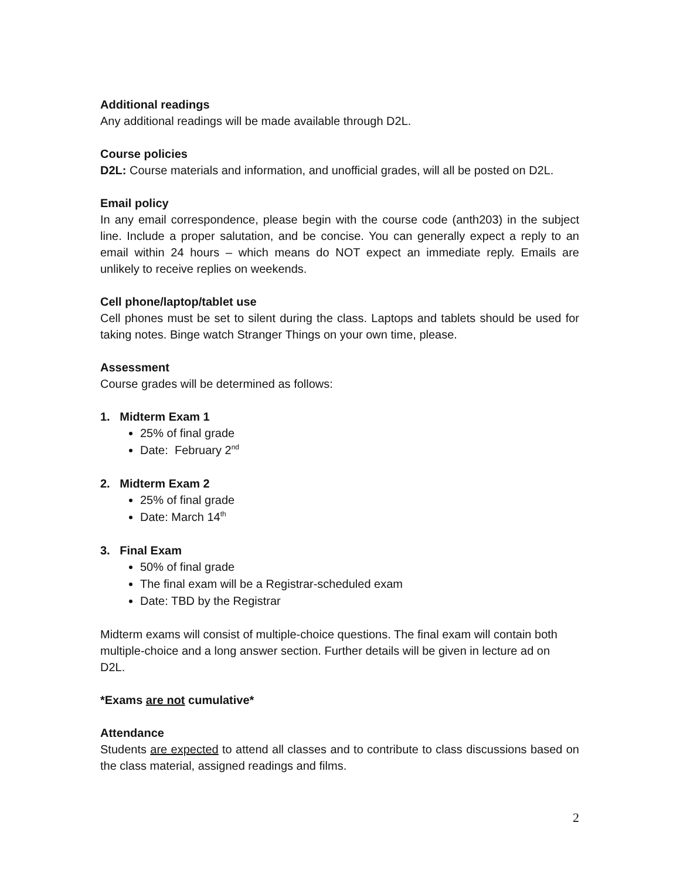Additional readings
Any additional readings will be made available through D2L.
Course policies
D2L: Course materials and information, and unofficial grades, will all be posted on D2L.
Email policy
In any email correspondence, please begin with the course code (anth203) in the subject line. Include a proper salutation, and be concise. You can generally expect a reply to an email within 24 hours – which means do NOT expect an immediate reply. Emails are unlikely to receive replies on weekends.
Cell phone/laptop/tablet use
Cell phones must be set to silent during the class. Laptops and tablets should be used for taking notes. Binge watch Stranger Things on your own time, please.
Assessment
Course grades will be determined as follows:
1. Midterm Exam 1
25% of final grade
Date: February 2<sup>nd</sup>
2. Midterm Exam 2
25% of final grade
Date: March 14<sup>th</sup>
3. Final Exam
50% of final grade
The final exam will be a Registrar-scheduled exam
Date: TBD by the Registrar
Midterm exams will consist of multiple-choice questions. The final exam will contain both multiple-choice and a long answer section. Further details will be given in lecture ad on D2L.
*Exams are not cumulative*
Attendance
Students are expected to attend all classes and to contribute to class discussions based on the class material, assigned readings and films.
2